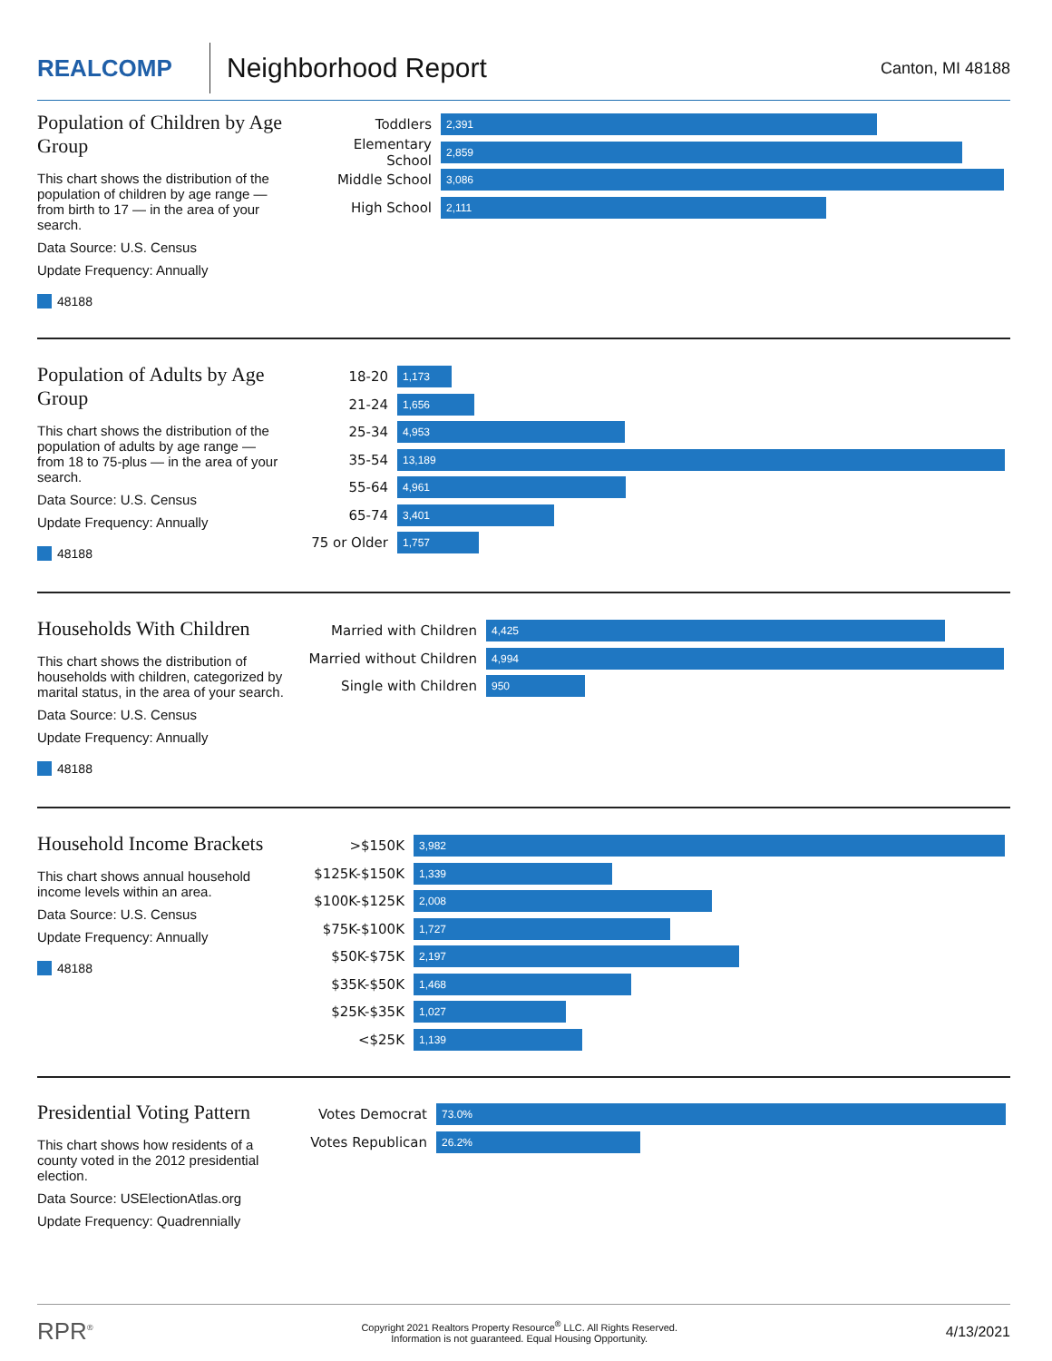REALCOMP
Neighborhood Report
Canton, MI 48188
Population of Children by Age Group
This chart shows the distribution of the population of children by age range — from birth to 17 — in the area of your search.
Data Source: U.S. Census
Update Frequency: Annually
48188
Toddlers
2,391
Elementary School
2,859
Middle School
3,086
High School
2,111
Population of Adults by Age Group
This chart shows the distribution of the population of adults by age range — from 18 to 75-plus — in the area of your search.
Data Source: U.S. Census
Update Frequency: Annually
48188
18-20
1,173
21-24
1,656
25-34
4,953
35-54
13,189
55-64
4,961
65-74
3,401
75 or Older
1,757
Households With Children
This chart shows the distribution of households with children, categorized by marital status, in the area of your search.
Data Source: U.S. Census
Update Frequency: Annually
48188
Married with Children
4,425
Married without Children
4,994
Single with Children
950
Household Income Brackets
This chart shows annual household income levels within an area.
Data Source: U.S. Census
Update Frequency: Annually
48188
>$150K
3,982
$125K-$150K
1,339
$100K-$125K
2,008
$75K-$100K
1,727
$50K-$75K
2,197
$35K-$50K
1,468
$25K-$35K
1,027
<$25K
1,139
Presidential Voting Pattern
This chart shows how residents of a county voted in the 2012 presidential election.
Data Source: USElectionAtlas.org
Update Frequency: Quadrennially
Votes Democrat
73.0%
Votes Republican
26.2%
RPR<sup>®</sup> Copyright 2021 Realtors Property Resource<sup>®</sup> LLC. All Rights Reserved.
Information is not guaranteed. Equal Housing Opportunity. 4/13/2021